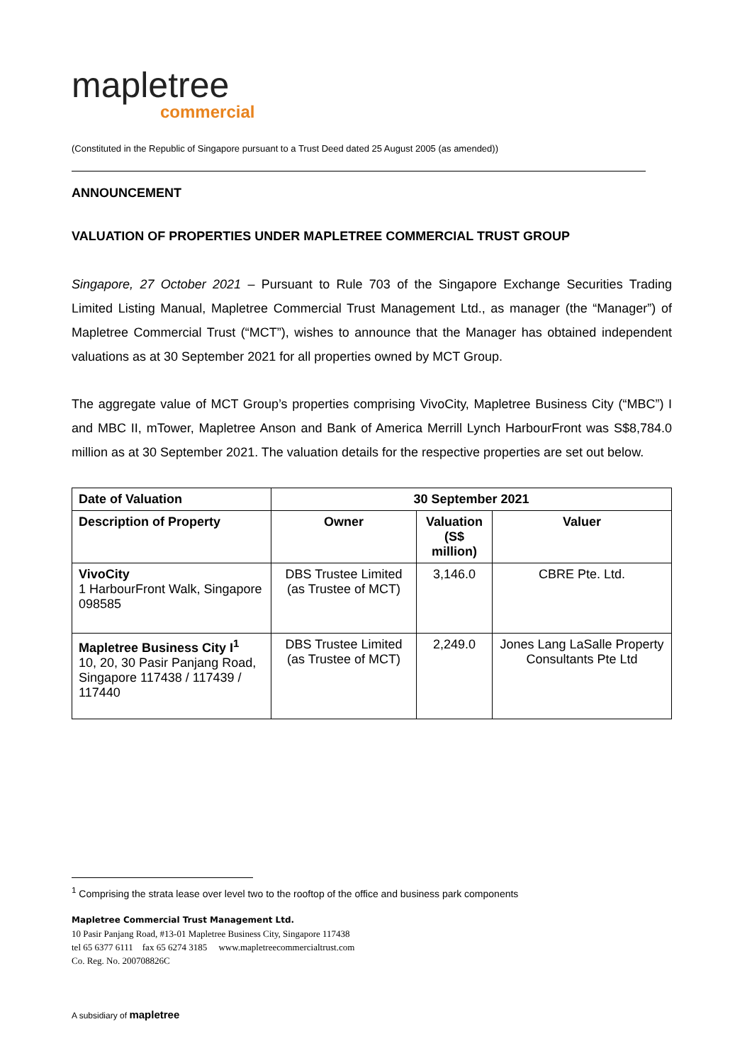mapletree
commercial
(Constituted in the Republic of Singapore pursuant to a Trust Deed dated 25 August 2005 (as amended))
ANNOUNCEMENT
VALUATION OF PROPERTIES UNDER MAPLETREE COMMERCIAL TRUST GROUP
Singapore, 27 October 2021 – Pursuant to Rule 703 of the Singapore Exchange Securities Trading Limited Listing Manual, Mapletree Commercial Trust Management Ltd., as manager (the “Manager”) of Mapletree Commercial Trust (“MCT”), wishes to announce that the Manager has obtained independent valuations as at 30 September 2021 for all properties owned by MCT Group.
The aggregate value of MCT Group’s properties comprising VivoCity, Mapletree Business City (“MBC”) I and MBC II, mTower, Mapletree Anson and Bank of America Merrill Lynch HarbourFront was S$8,784.0 million as at 30 September 2021. The valuation details for the respective properties are set out below.
| Date of Valuation | 30 September 2021 | | |
| --- | --- | --- | --- |
| Description of Property | Owner | Valuation (S$ million) | Valuer |
| VivoCity 1 HarbourFront Walk, Singapore 098585 | DBS Trustee Limited (as Trustee of MCT) | 3,146.0 | CBRE Pte. Ltd. |
| Mapletree Business City I<sup>1</sup> 10, 20, 30 Pasir Panjang Road, Singapore 117438 / 117439 / 117440 | DBS Trustee Limited (as Trustee of MCT) | 2,249.0 | Jones Lang LaSalle Property Consultants Pte Ltd |
<sup>1</sup> Comprising the strata lease over level two to the rooftop of the office and business park components
Mapletree Commercial Trust Management Ltd.
10 Pasir Panjang Road, #13-01 Mapletree Business City, Singapore 117438
tel 65 6377 6111 fax 65 6274 3185 www.mapletreecommercialtrust.com
Co. Reg. No. 200708826C
A subsidiary of mapletree